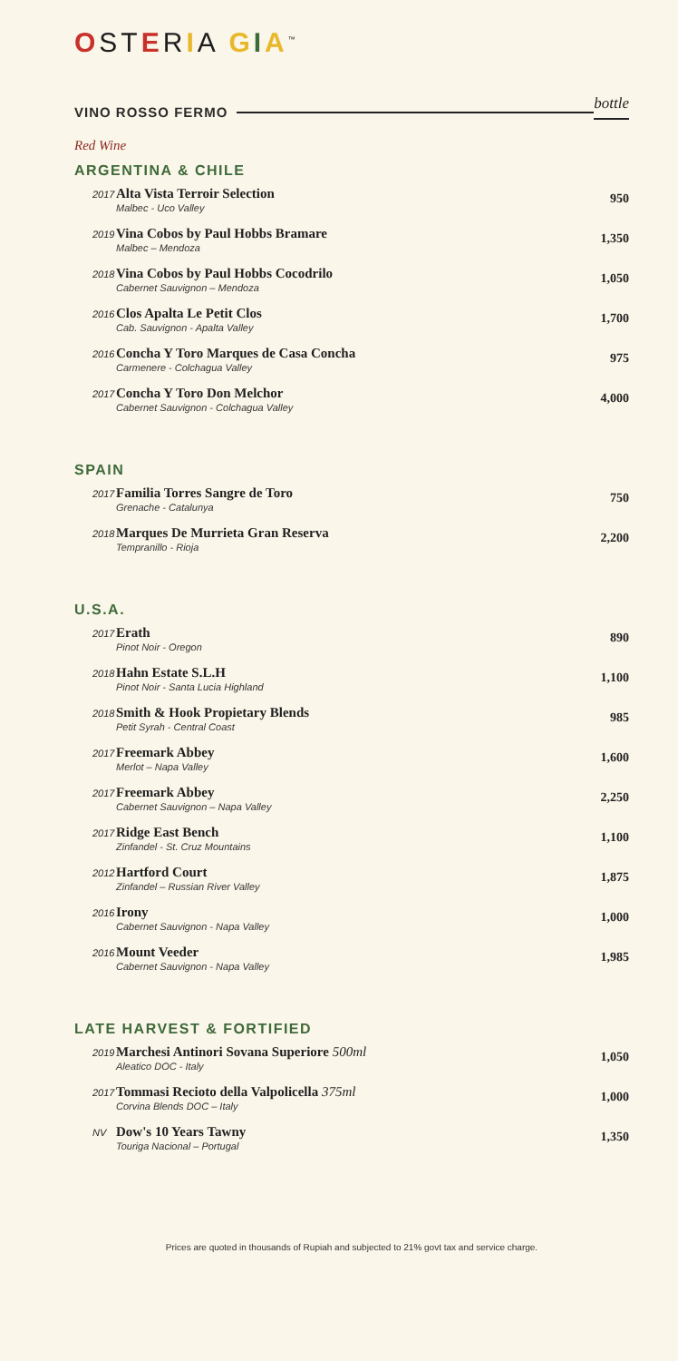OSTERIA GIA<sup>™</sup>
VINO ROSSO FERMO
bottle
Red Wine
ARGENTINA & CHILE
2017
Alta Vista Terroir Selection
Malbec - Uco Valley
950
2019
Vina Cobos by Paul Hobbs Bramare
Malbec – Mendoza
1,350
2018
Vina Cobos by Paul Hobbs Cocodrilo
Cabernet Sauvignon – Mendoza
1,050
2016
Clos Apalta Le Petit Clos
Cab. Sauvignon - Apalta Valley
1,700
2016
Concha Y Toro Marques de Casa Concha
Carmenere - Colchagua Valley
975
2017
Concha Y Toro Don Melchor
Cabernet Sauvignon - Colchagua Valley
4,000
SPAIN
2017
Familia Torres Sangre de Toro
Grenache - Catalunya
750
2018
Marques De Murrieta Gran Reserva
Tempranillo - Rioja
2,200
U.S.A.
2017
Erath
Pinot Noir - Oregon
890
2018
Hahn Estate S.L.H
Pinot Noir - Santa Lucia Highland
1,100
2018
Smith & Hook Propietary Blends
Petit Syrah - Central Coast
985
2017
Freemark Abbey
Merlot – Napa Valley
1,600
2017
Freemark Abbey
Cabernet Sauvignon – Napa Valley
2,250
2017
Ridge East Bench
Zinfandel - St. Cruz Mountains
1,100
2012
Hartford Court
Zinfandel – Russian River Valley
1,875
2016
Irony
Cabernet Sauvignon - Napa Valley
1,000
2016
Mount Veeder
Cabernet Sauvignon - Napa Valley
1,985
LATE HARVEST & FORTIFIED
2019
Marchesi Antinori Sovana Superiore 500ml
Aleatico DOC - Italy
1,050
2017
Tommasi Recioto della Valpolicella 375ml
Corvina Blends DOC – Italy
1,000
NV
Dow's 10 Years Tawny
Touriga Nacional – Portugal
1,350
Prices are quoted in thousands of Rupiah and subjected to 21% govt tax and service charge.